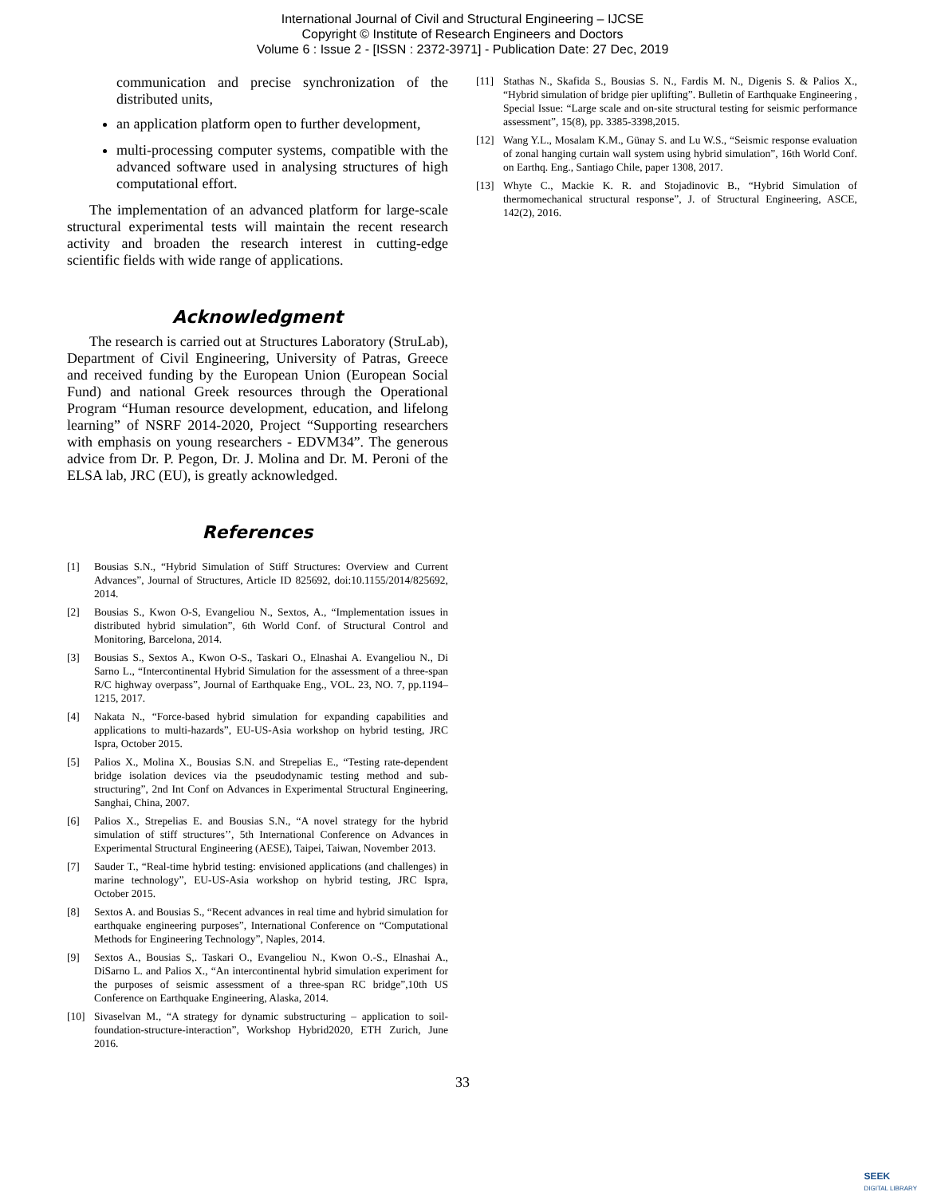International Journal of Civil and Structural Engineering – IJCSE
Copyright © Institute of Research Engineers and Doctors
Volume 6 : Issue 2 - [ISSN : 2372-3971] - Publication Date: 27 Dec, 2019
communication and precise synchronization of the distributed units,
an application platform open to further development,
multi-processing computer systems, compatible with the advanced software used in analysing structures of high computational effort.
The implementation of an advanced platform for large-scale structural experimental tests will maintain the recent research activity and broaden the research interest in cutting-edge scientific fields with wide range of applications.
Acknowledgment
The research is carried out at Structures Laboratory (StruLab), Department of Civil Engineering, University of Patras, Greece and received funding by the European Union (European Social Fund) and national Greek resources through the Operational Program “Human resource development, education, and lifelong learning” of NSRF 2014-2020, Project “Supporting researchers with emphasis on young researchers - EDVM34”. The generous advice from Dr. P. Pegon, Dr. J. Molina and Dr. M. Peroni of the ELSA lab, JRC (EU), is greatly acknowledged.
References
[1] Bousias S.N., “Hybrid Simulation of Stiff Structures: Overview and Current Advances”, Journal of Structures, Article ID 825692, doi:10.1155/2014/825692, 2014.
[2] Bousias S., Kwon O-S, Evangeliou N., Sextos, A., “Implementation issues in distributed hybrid simulation”, 6th World Conf. of Structural Control and Monitoring, Barcelona, 2014.
[3] Bousias S., Sextos A., Kwon O-S., Taskari O., Elnashai A. Evangeliou N., Di Sarno L., “Intercontinental Hybrid Simulation for the assessment of a three-span R/C highway overpass”, Journal of Earthquake Eng., VOL. 23, NO. 7, pp.1194–1215, 2017.
[4] Nakata N., “Force-based hybrid simulation for expanding capabilities and applications to multi-hazards”, EU-US-Asia workshop on hybrid testing, JRC Ispra, October 2015.
[5] Palios X., Molina X., Bousias S.N. and Strepelias E., “Testing rate-dependent bridge isolation devices via the pseudodynamic testing method and sub-structuring”, 2nd Int Conf on Advances in Experimental Structural Engineering, Sanghai, China, 2007.
[6] Palios X., Strepelias E. and Bousias S.N., “A novel strategy for the hybrid simulation of stiff structures’’, 5th International Conference on Advances in Experimental Structural Engineering (AESE), Taipei, Taiwan, November 2013.
[7] Sauder T., “Real-time hybrid testing: envisioned applications (and challenges) in marine technology”, EU-US-Asia workshop on hybrid testing, JRC Ispra, October 2015.
[8] Sextos A. and Bousias S., “Recent advances in real time and hybrid simulation for earthquake engineering purposes”, International Conference on “Computational Methods for Engineering Technology”, Naples, 2014.
[9] Sextos A., Bousias S,. Taskari O., Evangeliou N., Kwon O.-S., Elnashai A., DiSarno L. and Palios X., “An intercontinental hybrid simulation experiment for the purposes of seismic assessment of a three-span RC bridge”,10th US Conference on Earthquake Engineering, Alaska, 2014.
[10] Sivaselvan M., “A strategy for dynamic substructuring – application to soil-foundation-structure-interaction”, Workshop Hybrid2020, ETH Zurich, June 2016.
[11] Stathas N., Skafida S., Bousias S. N., Fardis M. N., Digenis S. & Palios X., “Hybrid simulation of bridge pier uplifting”. Bulletin of Earthquake Engineering , Special Issue: “Large scale and on-site structural testing for seismic performance assessment”, 15(8), pp. 3385-3398,2015.
[12] Wang Y.L., Mosalam K.M., Günay S. and Lu W.S., “Seismic response evaluation of zonal hanging curtain wall system using hybrid simulation”, 16th World Conf. on Earthq. Eng., Santiago Chile, paper 1308, 2017.
[13] Whyte C., Mackie K. R. and Stojadinovic B., “Hybrid Simulation of thermomechanical structural response”, J. of Structural Engineering, ASCE, 142(2), 2016.
33
SEEK
DIGITAL LIBRARY